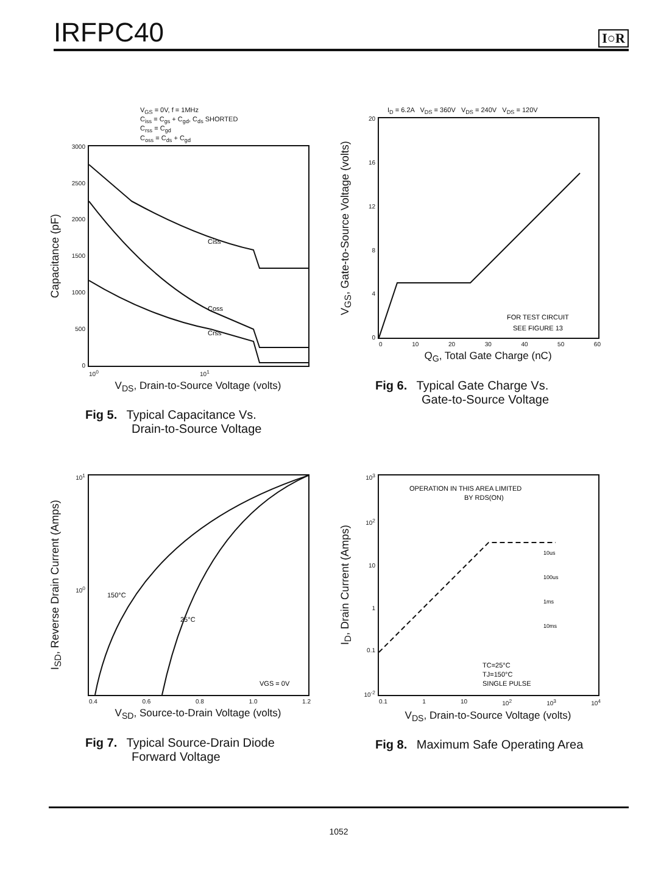IRFPC40
I○R
V<sub>GS</sub> = 0V, f = 1MHz
C<sub>iss</sub> = C<sub>gs</sub> + C<sub>gd</sub>, C<sub>ds</sub> SHORTED
C<sub>rss</sub> = C<sub>gd</sub>
C<sub>oss</sub> = C<sub>ds</sub> + C<sub>gd</sub>
Capacitance (pF)
3000
2500
2000
1500
1000
500
0
Ciss
Coss
Crss
10<sup>0</sup> 10<sup>1</sup>
V<sub>DS</sub>, Drain-to-Source Voltage (volts)
Fig 5. Typical Capacitance Vs.
Drain-to-Source Voltage
I<sub>D</sub> = 6.2A V<sub>DS</sub> = 360V V<sub>DS</sub> = 240V V<sub>DS</sub> = 120V
V<sub>GS</sub>, Gate-to-Source Voltage (volts)
20
16
12
8
4
0
FOR TEST CIRCUIT
SEE FIGURE 13
0 10 20 30 40 50 60
Q<sub>G</sub>, Total Gate Charge (nC)
Fig 6. Typical Gate Charge Vs.
Gate-to-Source Voltage
I<sub>SD</sub>, Reverse Drain Current (Amps)
10<sup>1</sup>
10<sup>0</sup>
150°C
25°C
VGS = 0V
0.4 0.6 0.8 1.0 1.2
V<sub>SD</sub>, Source-to-Drain Voltage (volts)
Fig 7. Typical Source-Drain Diode
Forward Voltage
I<sub>D</sub>, Drain Current (Amps)
10<sup>3</sup>
10<sup>2</sup>
10
1
0.1
10<sup>-2</sup>
OPERATION IN THIS AREA LIMITED
BY RDS(ON)
10us
100us
1ms
10ms
TC=25°C
TJ=150°C
SINGLE PULSE
0.1 1 10 10<sup>2</sup> 10<sup>3</sup> 10<sup>4</sup>
V<sub>DS</sub>, Drain-to-Source Voltage (volts)
Fig 8. Maximum Safe Operating Area
1052